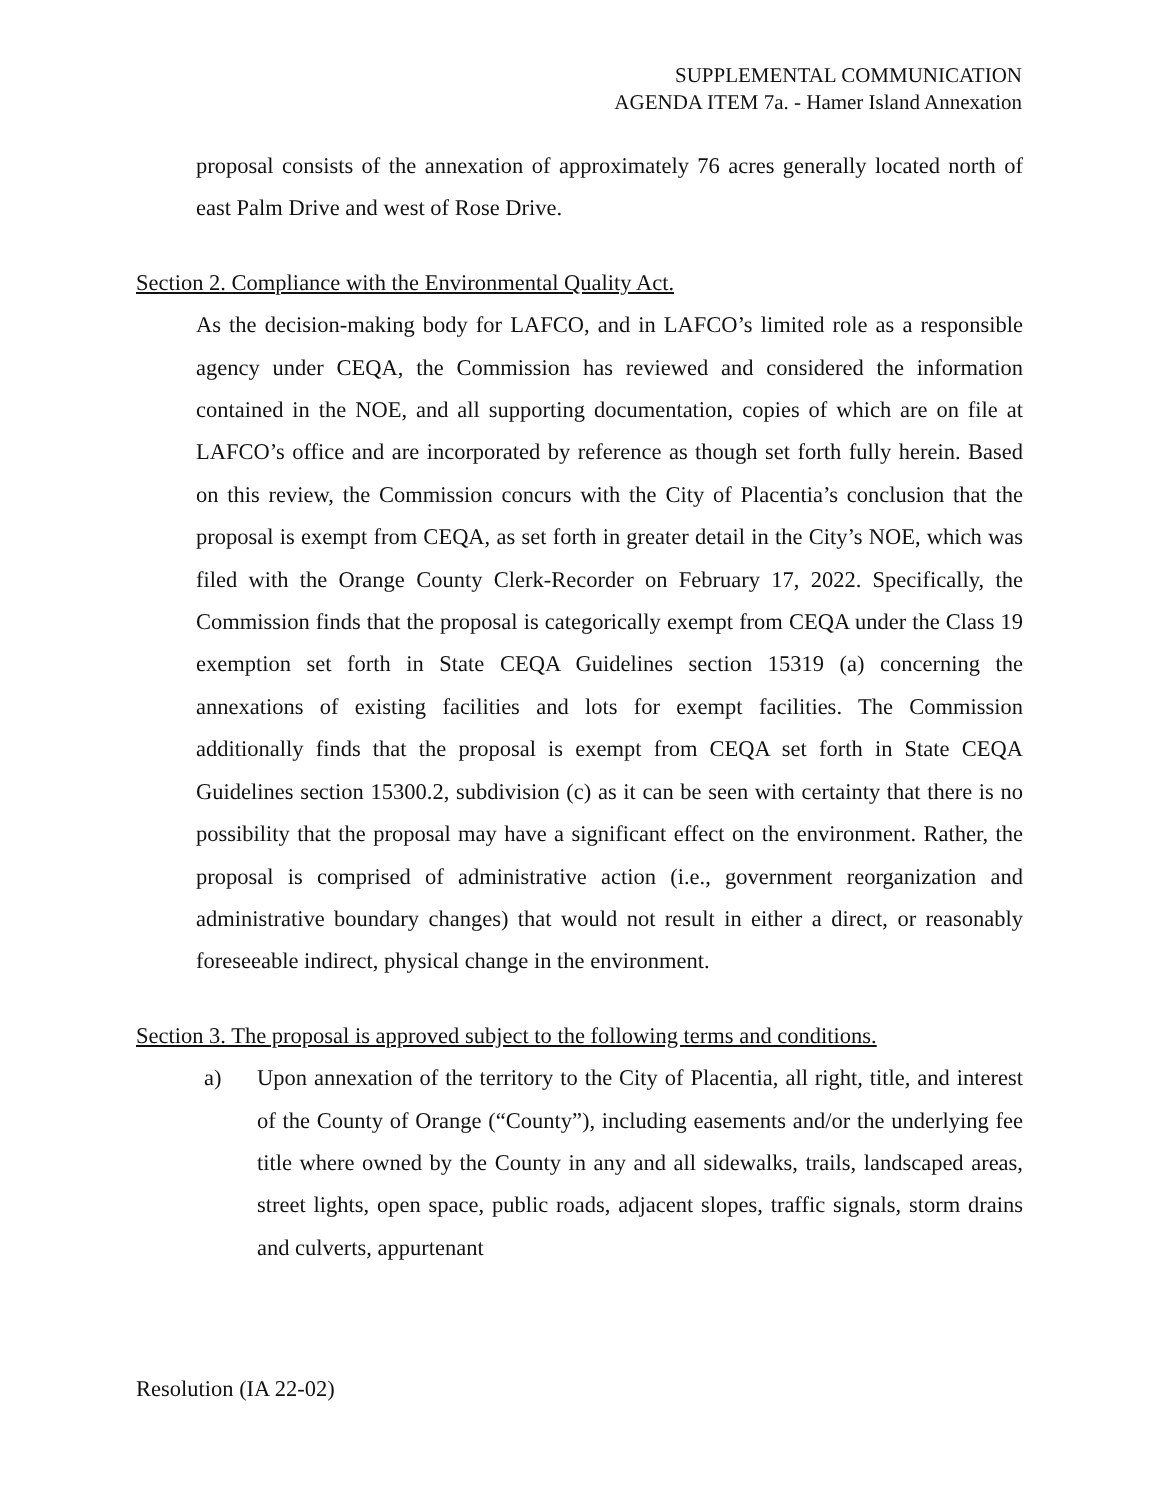SUPPLEMENTAL COMMUNICATION
AGENDA ITEM 7a. - Hamer Island Annexation
proposal consists of the annexation of approximately 76 acres generally located north of east Palm Drive and west of Rose Drive.
Section 2. Compliance with the Environmental Quality Act.
As the decision-making body for LAFCO, and in LAFCO’s limited role as a responsible agency under CEQA, the Commission has reviewed and considered the information contained in the NOE, and all supporting documentation, copies of which are on file at LAFCO’s office and are incorporated by reference as though set forth fully herein. Based on this review, the Commission concurs with the City of Placentia’s conclusion that the proposal is exempt from CEQA, as set forth in greater detail in the City’s NOE, which was filed with the Orange County Clerk-Recorder on February 17, 2022. Specifically, the Commission finds that the proposal is categorically exempt from CEQA under the Class 19 exemption set forth in State CEQA Guidelines section 15319 (a) concerning the annexations of existing facilities and lots for exempt facilities. The Commission additionally finds that the proposal is exempt from CEQA set forth in State CEQA Guidelines section 15300.2, subdivision (c) as it can be seen with certainty that there is no possibility that the proposal may have a significant effect on the environment. Rather, the proposal is comprised of administrative action (i.e., government reorganization and administrative boundary changes) that would not result in either a direct, or reasonably foreseeable indirect, physical change in the environment.
Section 3. The proposal is approved subject to the following terms and conditions.
a) Upon annexation of the territory to the City of Placentia, all right, title, and interest of the County of Orange (“County”), including easements and/or the underlying fee title where owned by the County in any and all sidewalks, trails, landscaped areas, street lights, open space, public roads, adjacent slopes, traffic signals, storm drains and culverts, appurtenant
Resolution (IA 22-02)